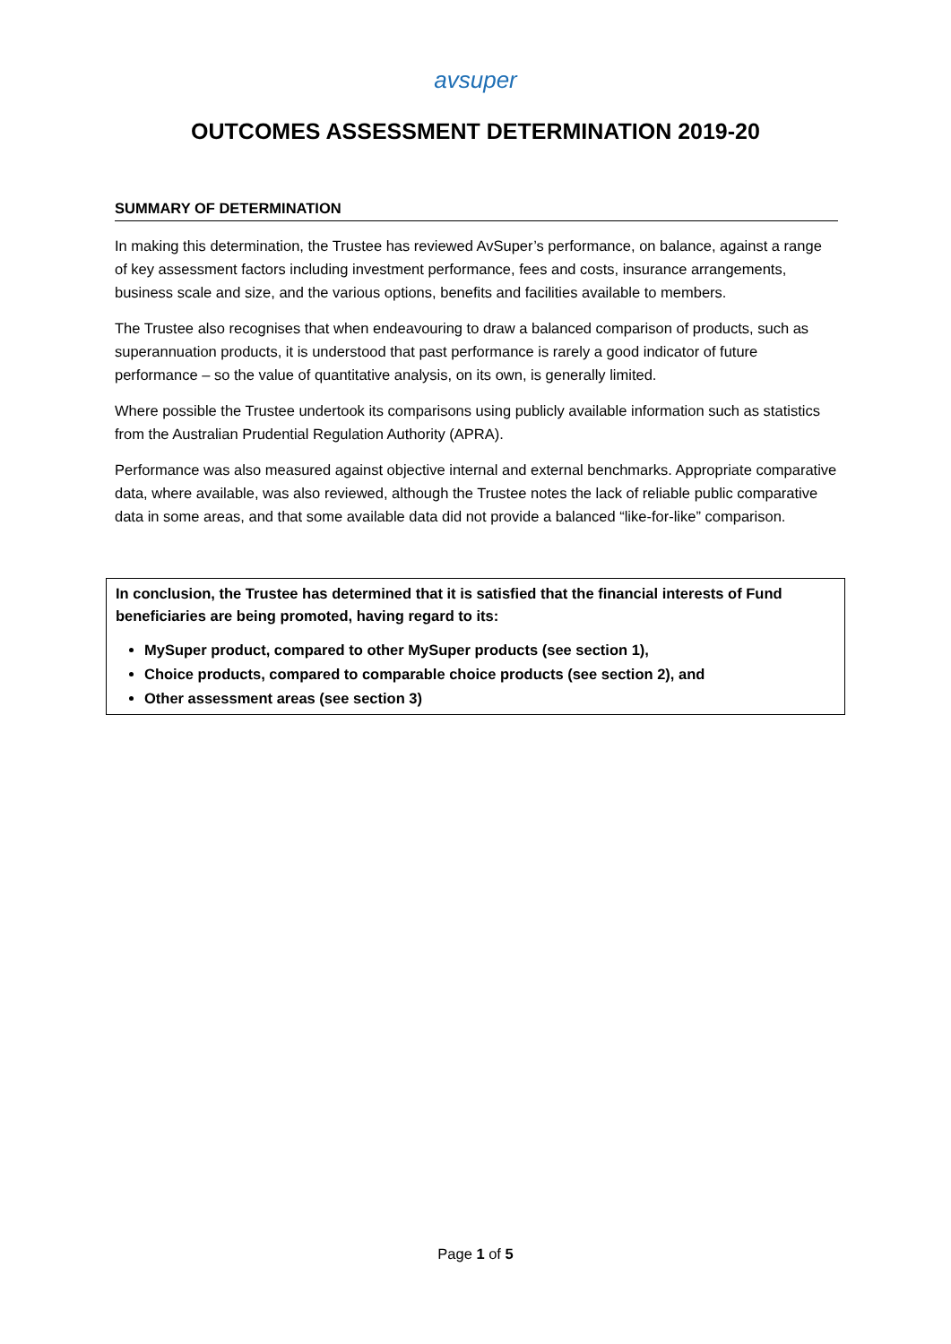avsuper
OUTCOMES ASSESSMENT DETERMINATION 2019-20
SUMMARY OF DETERMINATION
In making this determination, the Trustee has reviewed AvSuper’s performance, on balance, against a range of key assessment factors including investment performance, fees and costs, insurance arrangements, business scale and size, and the various options, benefits and facilities available to members.
The Trustee also recognises that when endeavouring to draw a balanced comparison of products, such as superannuation products, it is understood that past performance is rarely a good indicator of future performance – so the value of quantitative analysis, on its own, is generally limited.
Where possible the Trustee undertook its comparisons using publicly available information such as statistics from the Australian Prudential Regulation Authority (APRA).
Performance was also measured against objective internal and external benchmarks. Appropriate comparative data, where available, was also reviewed, although the Trustee notes the lack of reliable public comparative data in some areas, and that some available data did not provide a balanced “like-for-like” comparison.
In conclusion, the Trustee has determined that it is satisfied that the financial interests of Fund beneficiaries are being promoted, having regard to its:
MySuper product, compared to other MySuper products (see section 1),
Choice products, compared to comparable choice products (see section 2), and
Other assessment areas (see section 3)
Page 1 of 5